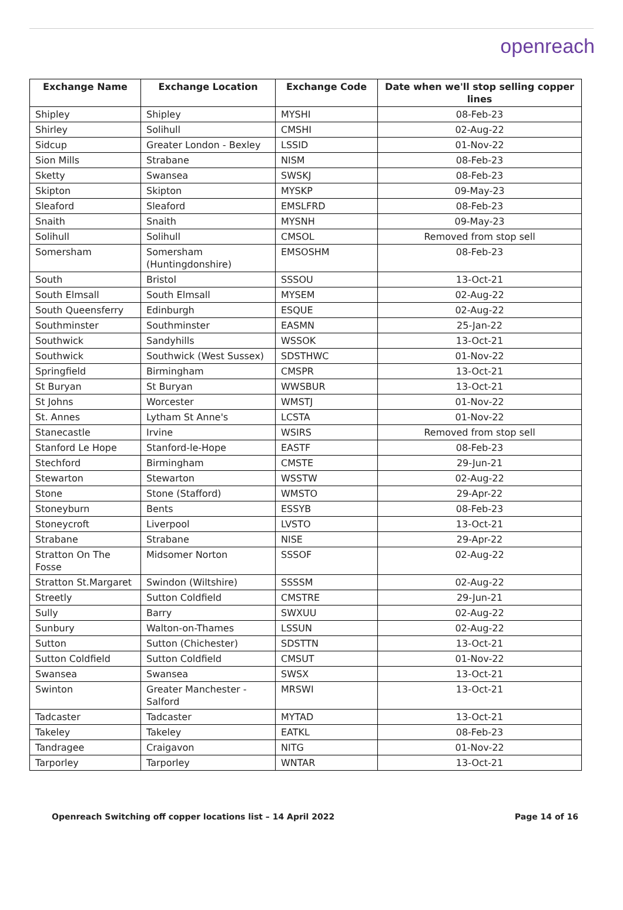openreach
| Exchange Name | Exchange Location | Exchange Code | Date when we'll stop selling copper lines |
| --- | --- | --- | --- |
| Shipley | Shipley | MYSHI | 08-Feb-23 |
| Shirley | Solihull | CMSHI | 02-Aug-22 |
| Sidcup | Greater London - Bexley | LSSID | 01-Nov-22 |
| Sion Mills | Strabane | NISM | 08-Feb-23 |
| Sketty | Swansea | SWSKJ | 08-Feb-23 |
| Skipton | Skipton | MYSKP | 09-May-23 |
| Sleaford | Sleaford | EMSLFRD | 08-Feb-23 |
| Snaith | Snaith | MYSNH | 09-May-23 |
| Solihull | Solihull | CMSOL | Removed from stop sell |
| Somersham | Somersham (Huntingdonshire) | EMSOSHM | 08-Feb-23 |
| South | Bristol | SSSOU | 13-Oct-21 |
| South Elmsall | South Elmsall | MYSEM | 02-Aug-22 |
| South Queensferry | Edinburgh | ESQUE | 02-Aug-22 |
| Southminster | Southminster | EASMN | 25-Jan-22 |
| Southwick | Sandyhills | WSSOK | 13-Oct-21 |
| Southwick | Southwick (West Sussex) | SDSTHWC | 01-Nov-22 |
| Springfield | Birmingham | CMSPR | 13-Oct-21 |
| St Buryan | St Buryan | WWSBUR | 13-Oct-21 |
| St Johns | Worcester | WMSTJ | 01-Nov-22 |
| St. Annes | Lytham St Anne's | LCSTA | 01-Nov-22 |
| Stanecastle | Irvine | WSIRS | Removed from stop sell |
| Stanford Le Hope | Stanford-le-Hope | EASTF | 08-Feb-23 |
| Stechford | Birmingham | CMSTE | 29-Jun-21 |
| Stewarton | Stewarton | WSSTW | 02-Aug-22 |
| Stone | Stone (Stafford) | WMSTO | 29-Apr-22 |
| Stoneyburn | Bents | ESSYB | 08-Feb-23 |
| Stoneycroft | Liverpool | LVSTO | 13-Oct-21 |
| Strabane | Strabane | NISE | 29-Apr-22 |
| Stratton On The Fosse | Midsomer Norton | SSSOF | 02-Aug-22 |
| Stratton St.Margaret | Swindon (Wiltshire) | SSSSM | 02-Aug-22 |
| Streetly | Sutton Coldfield | CMSTRE | 29-Jun-21 |
| Sully | Barry | SWXUU | 02-Aug-22 |
| Sunbury | Walton-on-Thames | LSSUN | 02-Aug-22 |
| Sutton | Sutton (Chichester) | SDSTTN | 13-Oct-21 |
| Sutton Coldfield | Sutton Coldfield | CMSUT | 01-Nov-22 |
| Swansea | Swansea | SWSX | 13-Oct-21 |
| Swinton | Greater Manchester - Salford | MRSWI | 13-Oct-21 |
| Tadcaster | Tadcaster | MYTAD | 13-Oct-21 |
| Takeley | Takeley | EATKL | 08-Feb-23 |
| Tandragee | Craigavon | NITG | 01-Nov-22 |
| Tarporley | Tarporley | WNTAR | 13-Oct-21 |
Openreach Switching off copper locations list – 14 April 2022 Page 14 of 16